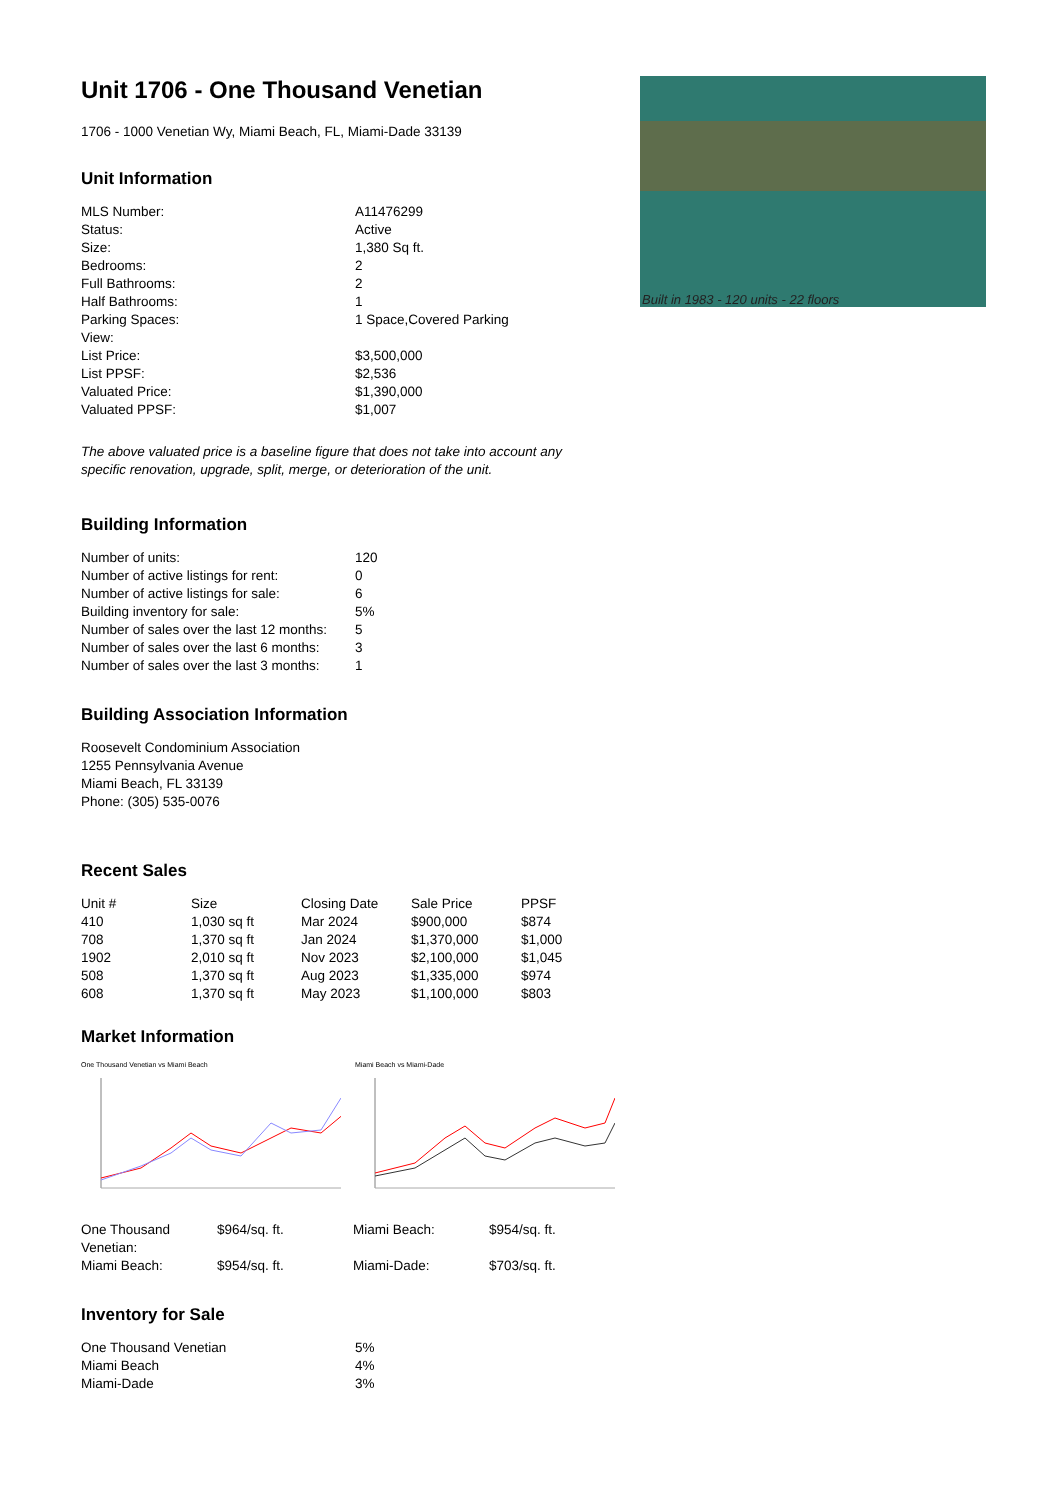Built in 1983 - 120 units - 22 floors
Unit 1706 - One Thousand Venetian
1706 - 1000 Venetian Wy, Miami Beach, FL, Miami-Dade 33139
Unit Information
| MLS Number: | A11476299 |
| Status: | Active |
| Size: | 1,380 Sq ft. |
| Bedrooms: | 2 |
| Full Bathrooms: | 2 |
| Half Bathrooms: | 1 |
| Parking Spaces: | 1 Space,Covered Parking |
| View: | |
| List Price: | $3,500,000 |
| List PPSF: | $2,536 |
| Valuated Price: | $1,390,000 |
| Valuated PPSF: | $1,007 |
The above valuated price is a baseline figure that does not take into account any specific renovation, upgrade, split, merge, or deterioration of the unit.
Building Information
| Number of units: | 120 |
| Number of active listings for rent: | 0 |
| Number of active listings for sale: | 6 |
| Building inventory for sale: | 5% |
| Number of sales over the last 12 months: | 5 |
| Number of sales over the last 6 months: | 3 |
| Number of sales over the last 3 months: | 1 |
Building Association Information
Roosevelt Condominium Association
1255 Pennsylvania Avenue
Miami Beach, FL 33139
Phone: (305) 535-0076
Recent Sales
| Unit # | Size | Closing Date | Sale Price | PPSF |
| --- | --- | --- | --- | --- |
| 410 | 1,030 sq ft | Mar 2024 | $900,000 | $874 |
| 708 | 1,370 sq ft | Jan 2024 | $1,370,000 | $1,000 |
| 1902 | 2,010 sq ft | Nov 2023 | $2,100,000 | $1,045 |
| 508 | 1,370 sq ft | Aug 2023 | $1,335,000 | $974 |
| 608 | 1,370 sq ft | May 2023 | $1,100,000 | $803 |
Market Information
One Thousand Venetian vs Miami Beach Miami Beach vs Miami-Dade
| One Thousand Venetian: | $964/sq. ft. | Miami Beach: | $954/sq. ft. |
| Miami Beach: | $954/sq. ft. | Miami-Dade: | $703/sq. ft. |
Inventory for Sale
| One Thousand Venetian | 5% |
| Miami Beach | 4% |
| Miami-Dade | 3% |